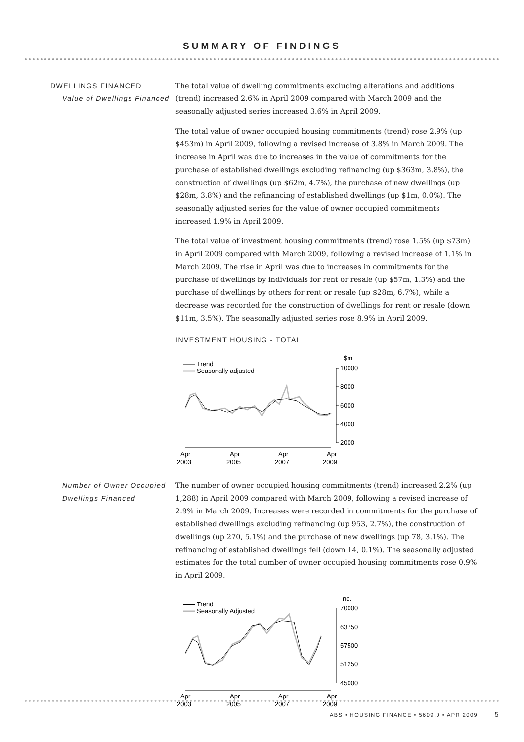SUMMARY OF FINDINGS
DWELLINGS FINANCED
Value of Dwellings Financed
The total value of dwelling commitments excluding alterations and additions (trend) increased 2.6% in April 2009 compared with March 2009 and the seasonally adjusted series increased 3.6% in April 2009.
The total value of owner occupied housing commitments (trend) rose 2.9% (up $453m) in April 2009, following a revised increase of 3.8% in March 2009. The increase in April was due to increases in the value of commitments for the purchase of established dwellings excluding refinancing (up $363m, 3.8%), the construction of dwellings (up $62m, 4.7%), the purchase of new dwellings (up $28m, 3.8%) and the refinancing of established dwellings (up $1m, 0.0%). The seasonally adjusted series for the value of owner occupied commitments increased 1.9% in April 2009.
The total value of investment housing commitments (trend) rose 1.5% (up $73m) in April 2009 compared with March 2009, following a revised increase of 1.1% in March 2009. The rise in April was due to increases in commitments for the purchase of dwellings by individuals for rent or resale (up $57m, 1.3%) and the purchase of dwellings by others for rent or resale (up $28m, 6.7%), while a decrease was recorded for the construction of dwellings for rent or resale (down $11m, 3.5%). The seasonally adjusted series rose 8.9% in April 2009.
INVESTMENT HOUSING - TOTAL
Trend
Seasonally adjusted
$m
10000
8000
6000
4000
2000
Apr
Apr
Apr
Apr
2003
2005
2007
2009
Number of Owner Occupied Dwellings Financed
The number of owner occupied housing commitments (trend) increased 2.2% (up 1,288) in April 2009 compared with March 2009, following a revised increase of 2.9% in March 2009. Increases were recorded in commitments for the purchase of established dwellings excluding refinancing (up 953, 2.7%), the construction of dwellings (up 270, 5.1%) and the purchase of new dwellings (up 78, 3.1%). The refinancing of established dwellings fell (down 14, 0.1%). The seasonally adjusted estimates for the total number of owner occupied housing commitments rose 0.9% in April 2009.
Trend
Seasonally Adjusted
no.
70000
63750
57500
51250
45000
Apr
Apr
Apr
Apr
2003
2005
2007
2009
ABS • HOUSING FINANCE • 5609.0 • APR 2009 5